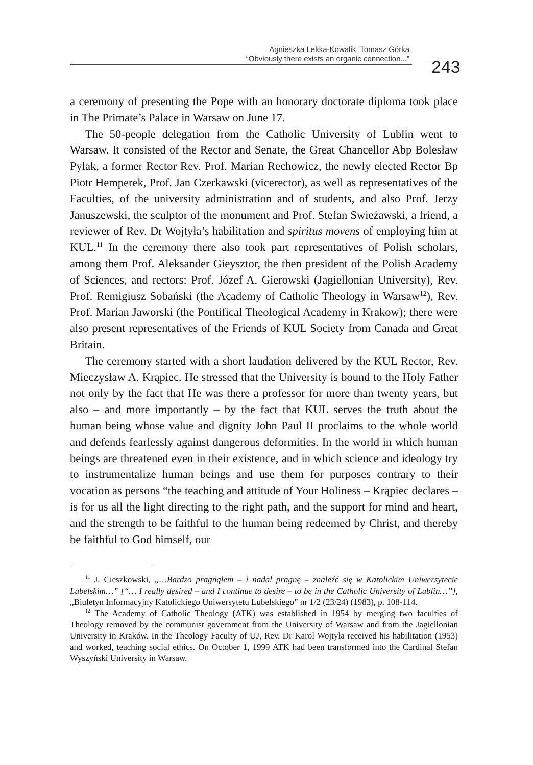Agnieszka Lekka-Kowalik, Tomasz Górka
“Obviously there exists an organic connection...”
243
a ceremony of presenting the Pope with an honorary doctorate diploma took place in The Primate’s Palace in Warsaw on June 17.
The 50-people delegation from the Catholic University of Lublin went to Warsaw. It consisted of the Rector and Senate, the Great Chancellor Abp Bolesław Pylak, a former Rector Rev. Prof. Marian Rechowicz, the newly elected Rector Bp Piotr Hemperek, Prof. Jan Czerkawski (vicerector), as well as representatives of the Faculties, of the university administration and of students, and also Prof. Jerzy Januszewski, the sculptor of the monument and Prof. Stefan Swieżawski, a friend, a reviewer of Rev. Dr Wojtyła’s habilitation and spiritus movens of employing him at KUL.<sup>11</sup> In the ceremony there also took part representatives of Polish scholars, among them Prof. Aleksander Gieysztor, the then president of the Polish Academy of Sciences, and rectors: Prof. Józef A. Gierowski (Jagiellonian University), Rev. Prof. Remigiusz Sobański (the Academy of Catholic Theology in Warsaw<sup>12</sup>), Rev. Prof. Marian Jaworski (the Pontifical Theological Academy in Krakow); there were also present representatives of the Friends of KUL Society from Canada and Great Britain.
The ceremony started with a short laudation delivered by the KUL Rector, Rev. Mieczysław A. Krąpiec. He stressed that the University is bound to the Holy Father not only by the fact that He was there a professor for more than twenty years, but also – and more importantly – by the fact that KUL serves the truth about the human being whose value and dignity John Paul II proclaims to the whole world and defends fearlessly against dangerous deformities. In the world in which human beings are threatened even in their existence, and in which science and ideology try to instrumentalize human beings and use them for purposes contrary to their vocation as persons “the teaching and attitude of Your Holiness – Krąpiec declares – is for us all the light directing to the right path, and the support for mind and heart, and the strength to be faithful to the human being redeemed by Christ, and thereby be faithful to God himself, our
<sup>11</sup> J. Cieszkowski, „…Bardzo pragnąłem – i nadal pragnę – znaleźć się w Katolickim Uniwersytecie Lubelskim…” [“… I really desired – and I continue to desire – to be in the Catholic University of Lublin…”], „Biuletyn Informacyjny Katolickiego Uniwersytetu Lubelskiego” nr 1/2 (23/24) (1983), p. 108-114.
<sup>12</sup> The Academy of Catholic Theology (ATK) was established in 1954 by merging two faculties of Theology removed by the communist government from the University of Warsaw and from the Jagiellonian University in Kraków. In the Theology Faculty of UJ, Rev. Dr Karol Wojtyła received his habilitation (1953) and worked, teaching social ethics. On October 1, 1999 ATK had been transformed into the Cardinal Stefan Wyszyński University in Warsaw.